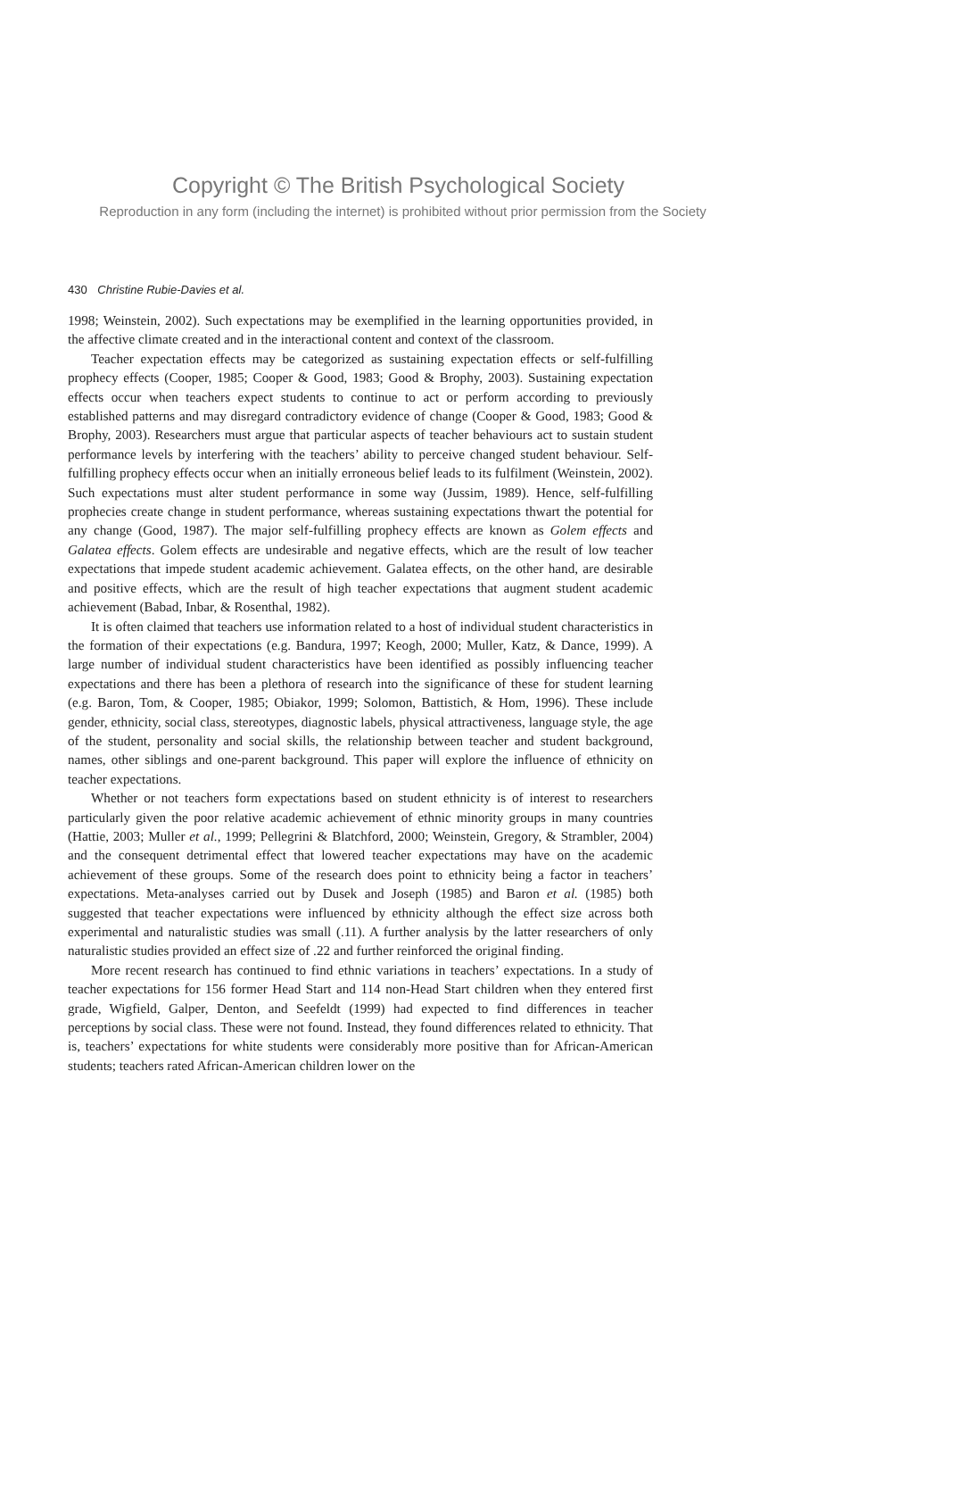Copyright © The British Psychological Society
Reproduction in any form (including the internet) is prohibited without prior permission from the Society
430 Christine Rubie-Davies et al.
1998; Weinstein, 2002). Such expectations may be exemplified in the learning opportunities provided, in the affective climate created and in the interactional content and context of the classroom.
Teacher expectation effects may be categorized as sustaining expectation effects or self-fulfilling prophecy effects (Cooper, 1985; Cooper & Good, 1983; Good & Brophy, 2003). Sustaining expectation effects occur when teachers expect students to continue to act or perform according to previously established patterns and may disregard contradictory evidence of change (Cooper & Good, 1983; Good & Brophy, 2003). Researchers must argue that particular aspects of teacher behaviours act to sustain student performance levels by interfering with the teachers’ ability to perceive changed student behaviour. Self-fulfilling prophecy effects occur when an initially erroneous belief leads to its fulfilment (Weinstein, 2002). Such expectations must alter student performance in some way (Jussim, 1989). Hence, self-fulfilling prophecies create change in student performance, whereas sustaining expectations thwart the potential for any change (Good, 1987). The major self-fulfilling prophecy effects are known as Golem effects and Galatea effects. Golem effects are undesirable and negative effects, which are the result of low teacher expectations that impede student academic achievement. Galatea effects, on the other hand, are desirable and positive effects, which are the result of high teacher expectations that augment student academic achievement (Babad, Inbar, & Rosenthal, 1982).
It is often claimed that teachers use information related to a host of individual student characteristics in the formation of their expectations (e.g. Bandura, 1997; Keogh, 2000; Muller, Katz, & Dance, 1999). A large number of individual student characteristics have been identified as possibly influencing teacher expectations and there has been a plethora of research into the significance of these for student learning (e.g. Baron, Tom, & Cooper, 1985; Obiakor, 1999; Solomon, Battistich, & Hom, 1996). These include gender, ethnicity, social class, stereotypes, diagnostic labels, physical attractiveness, language style, the age of the student, personality and social skills, the relationship between teacher and student background, names, other siblings and one-parent background. This paper will explore the influence of ethnicity on teacher expectations.
Whether or not teachers form expectations based on student ethnicity is of interest to researchers particularly given the poor relative academic achievement of ethnic minority groups in many countries (Hattie, 2003; Muller et al., 1999; Pellegrini & Blatchford, 2000; Weinstein, Gregory, & Strambler, 2004) and the consequent detrimental effect that lowered teacher expectations may have on the academic achievement of these groups. Some of the research does point to ethnicity being a factor in teachers’ expectations. Meta-analyses carried out by Dusek and Joseph (1985) and Baron et al. (1985) both suggested that teacher expectations were influenced by ethnicity although the effect size across both experimental and naturalistic studies was small (.11). A further analysis by the latter researchers of only naturalistic studies provided an effect size of .22 and further reinforced the original finding.
More recent research has continued to find ethnic variations in teachers’ expectations. In a study of teacher expectations for 156 former Head Start and 114 non-Head Start children when they entered first grade, Wigfield, Galper, Denton, and Seefeldt (1999) had expected to find differences in teacher perceptions by social class. These were not found. Instead, they found differences related to ethnicity. That is, teachers’ expectations for white students were considerably more positive than for African-American students; teachers rated African-American children lower on the